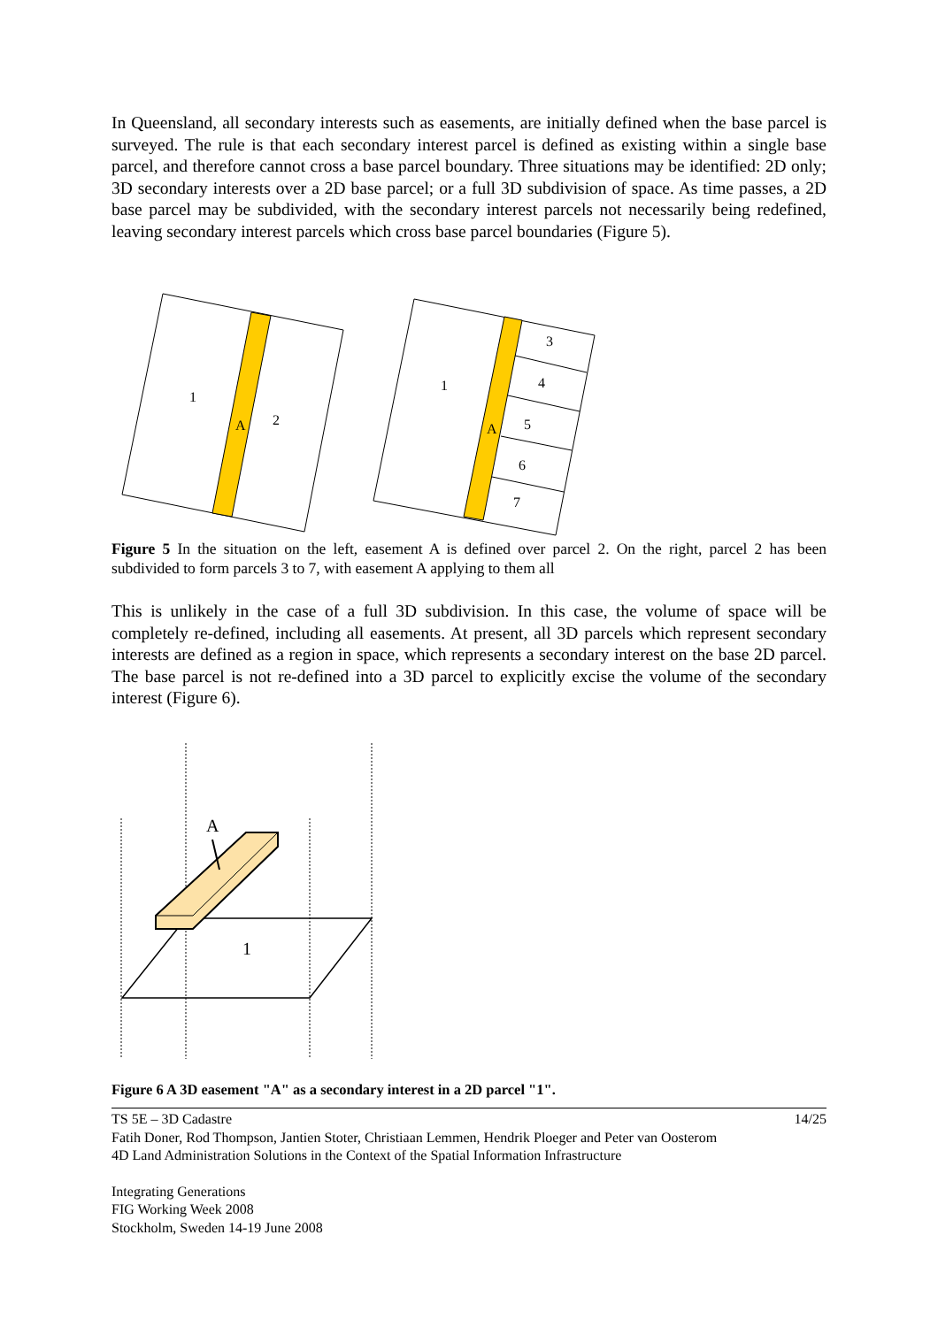In Queensland, all secondary interests such as easements, are initially defined when the base parcel is surveyed. The rule is that each secondary interest parcel is defined as existing within a single base parcel, and therefore cannot cross a base parcel boundary. Three situations may be identified: 2D only; 3D secondary interests over a 2D base parcel; or a full 3D subdivision of space. As time passes, a 2D base parcel may be subdivided, with the secondary interest parcels not necessarily being redefined, leaving secondary interest parcels which cross base parcel boundaries (Figure 5).
1
2
A
1
3
4
5
6
7
A
Figure 5 In the situation on the left, easement A is defined over parcel 2. On the right, parcel 2 has been subdivided to form parcels 3 to 7, with easement A applying to them all
This is unlikely in the case of a full 3D subdivision. In this case, the volume of space will be completely re-defined, including all easements. At present, all 3D parcels which represent secondary interests are defined as a region in space, which represents a secondary interest on the base 2D parcel. The base parcel is not re-defined into a 3D parcel to explicitly excise the volume of the secondary interest (Figure 6).
A
1
Figure 6 A 3D easement "A" as a secondary interest in a 2D parcel "1".
TS 5E – 3D Cadastre 14/25
Fatih Doner, Rod Thompson, Jantien Stoter, Christiaan Lemmen, Hendrik Ploeger and Peter van Oosterom
4D Land Administration Solutions in the Context of the Spatial Information Infrastructure
Integrating Generations
FIG Working Week 2008
Stockholm, Sweden 14-19 June 2008